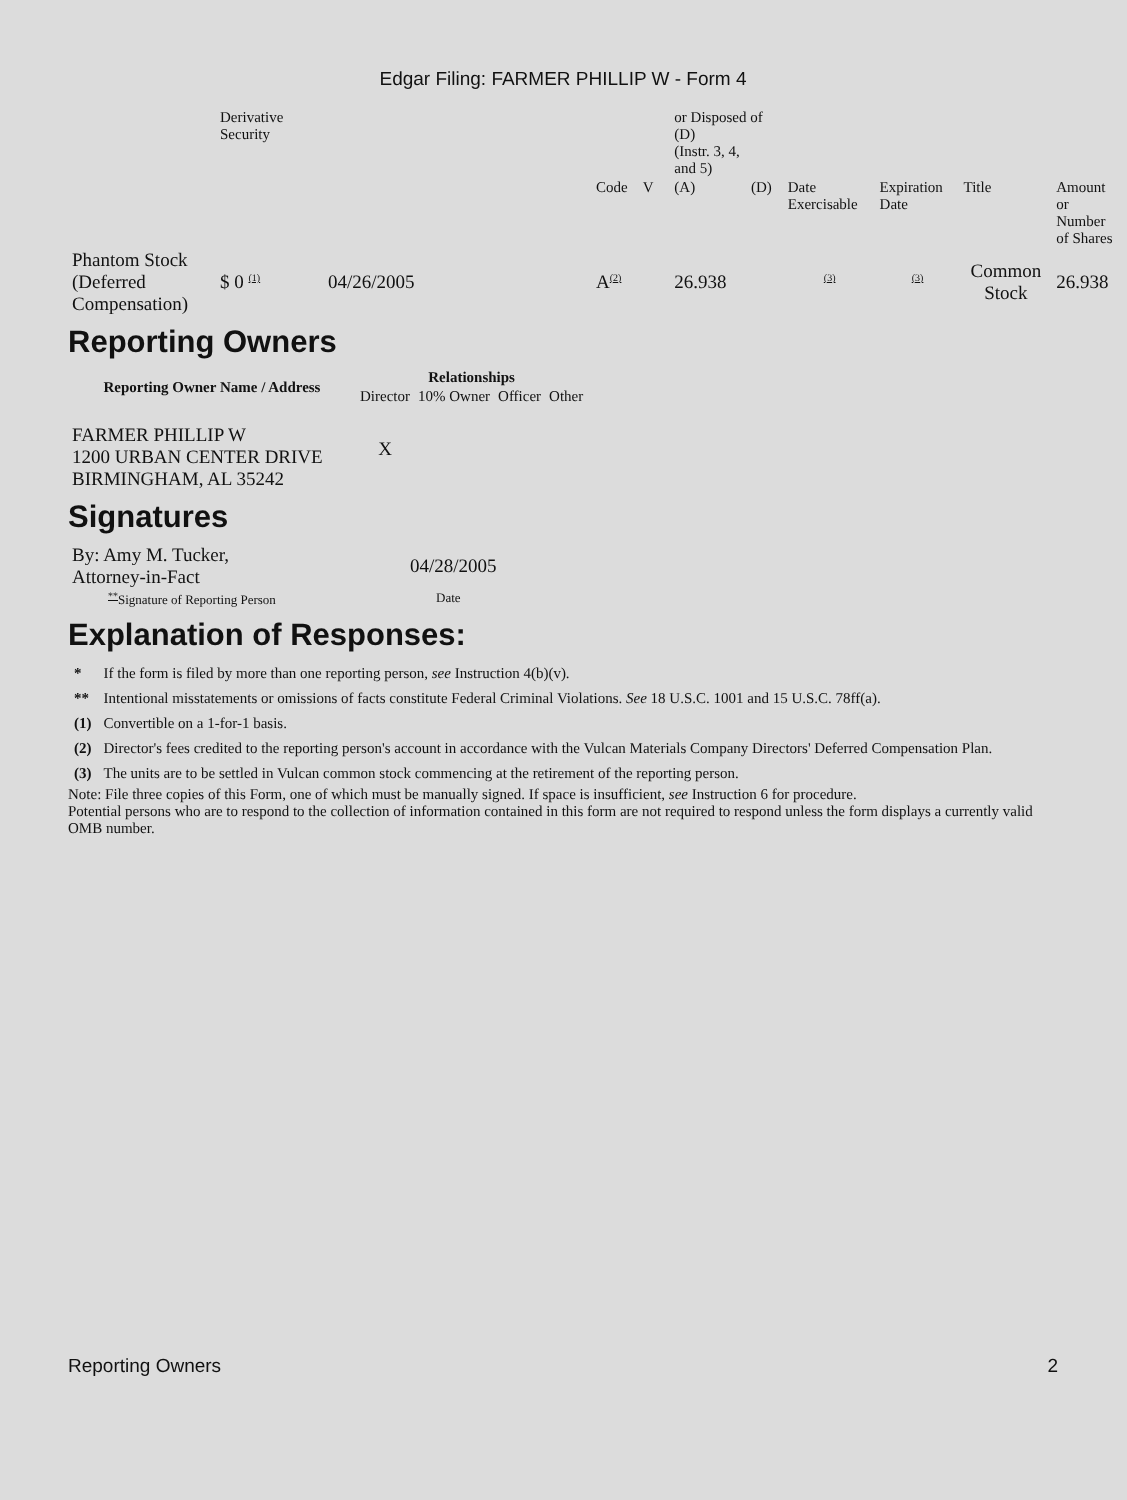Edgar Filing: FARMER PHILLIP W - Form 4
| | Derivative Security | | | | | or Disposed of (D) (Instr. 3, 4, and 5) | | | | | |
| | | | Code | V | | (A) | (D) | Date Exercisable | Expiration Date | Title | Amount or Number of Shares |
| Phantom Stock (Deferred Compensation) | $ 0 <sup>(1)</sup> | 04/26/2005 | A<sup>(2)</sup> | | | 26.938 | | <sup>(3)</sup> | <sup>(3)</sup> | Common Stock | 26.938 |
Reporting Owners
| Reporting Owner Name / Address | Relationships | | | |
| --- | --- | --- | --- | --- |
| | Director | 10% Owner | Officer | Other |
| FARMER PHILLIP W 1200 URBAN CENTER DRIVE BIRMINGHAM, AL 35242 | X | | | |
Signatures
| By: Amy M. Tucker, Attorney-in-Fact | 04/28/2005 |
| <sup>**</sup> Signature of Reporting Person | Date |
Explanation of Responses:
| * | If the form is filed by more than one reporting person, see Instruction 4(b)(v). |
| ** | Intentional misstatements or omissions of facts constitute Federal Criminal Violations. See 18 U.S.C. 1001 and 15 U.S.C. 78ff(a). |
| (1) | Convertible on a 1-for-1 basis. |
| (2) | Director's fees credited to the reporting person's account in accordance with the Vulcan Materials Company Directors' Deferred Compensation Plan. |
| (3) | The units are to be settled in Vulcan common stock commencing at the retirement of the reporting person. |
Note: File three copies of this Form, one of which must be manually signed. If space is insufficient, see Instruction 6 for procedure.
Potential persons who are to respond to the collection of information contained in this form are not required to respond unless the form displays a currently valid OMB number.
Reporting Owners 2